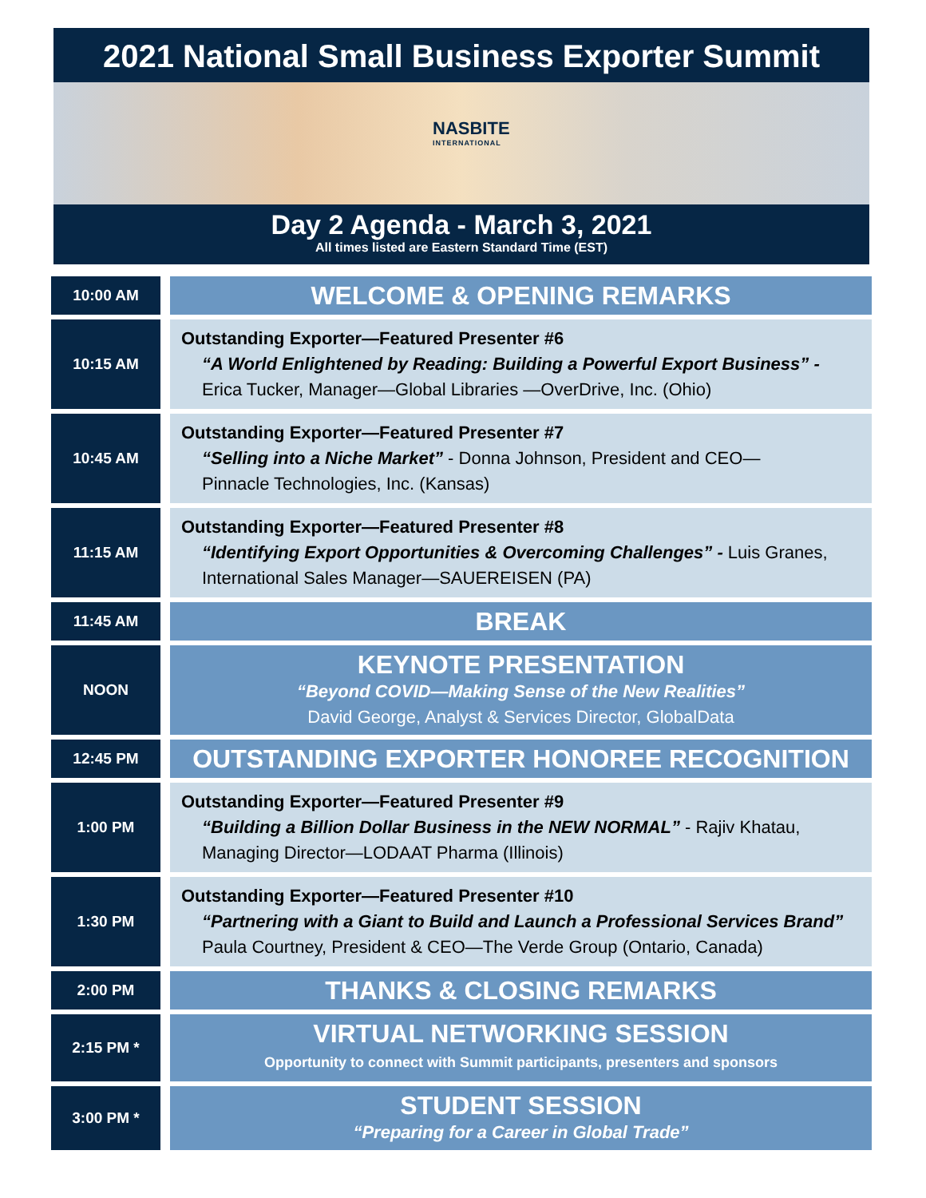2021 National Small Business Exporter Summit
NASBITE
INTERNATIONAL
Day 2 Agenda - March 3, 2021
All times listed are Eastern Standard Time (EST)
| 10:00 AM | | WELCOME & OPENING REMARKS |
| 10:15 AM | | Outstanding Exporter—Featured Presenter #6 “A World Enlightened by Reading: Building a Powerful Export Business” - Erica Tucker, Manager—Global Libraries —OverDrive, Inc. (Ohio) |
| 10:45 AM | | Outstanding Exporter—Featured Presenter #7 “Selling into a Niche Market” - Donna Johnson, President and CEO— Pinnacle Technologies, Inc. (Kansas) |
| 11:15 AM | | Outstanding Exporter—Featured Presenter #8 “Identifying Export Opportunities & Overcoming Challenges” - Luis Granes, International Sales Manager—SAUEREISEN (PA) |
| 11:45 AM | | BREAK |
| NOON | | KEYNOTE PRESENTATION “Beyond COVID—Making Sense of the New Realities” David George, Analyst & Services Director, GlobalData |
| 12:45 PM | | OUTSTANDING EXPORTER HONOREE RECOGNITION |
| 1:00 PM | | Outstanding Exporter—Featured Presenter #9 “Building a Billion Dollar Business in the NEW NORMAL” - Rajiv Khatau, Managing Director—LODAAT Pharma (Illinois) |
| 1:30 PM | | Outstanding Exporter—Featured Presenter #10 “Partnering with a Giant to Build and Launch a Professional Services Brand” Paula Courtney, President & CEO—The Verde Group (Ontario, Canada) |
| 2:00 PM | | THANKS & CLOSING REMARKS |
| 2:15 PM * | | VIRTUAL NETWORKING SESSION Opportunity to connect with Summit participants, presenters and sponsors |
| 3:00 PM * | | STUDENT SESSION “Preparing for a Career in Global Trade” |